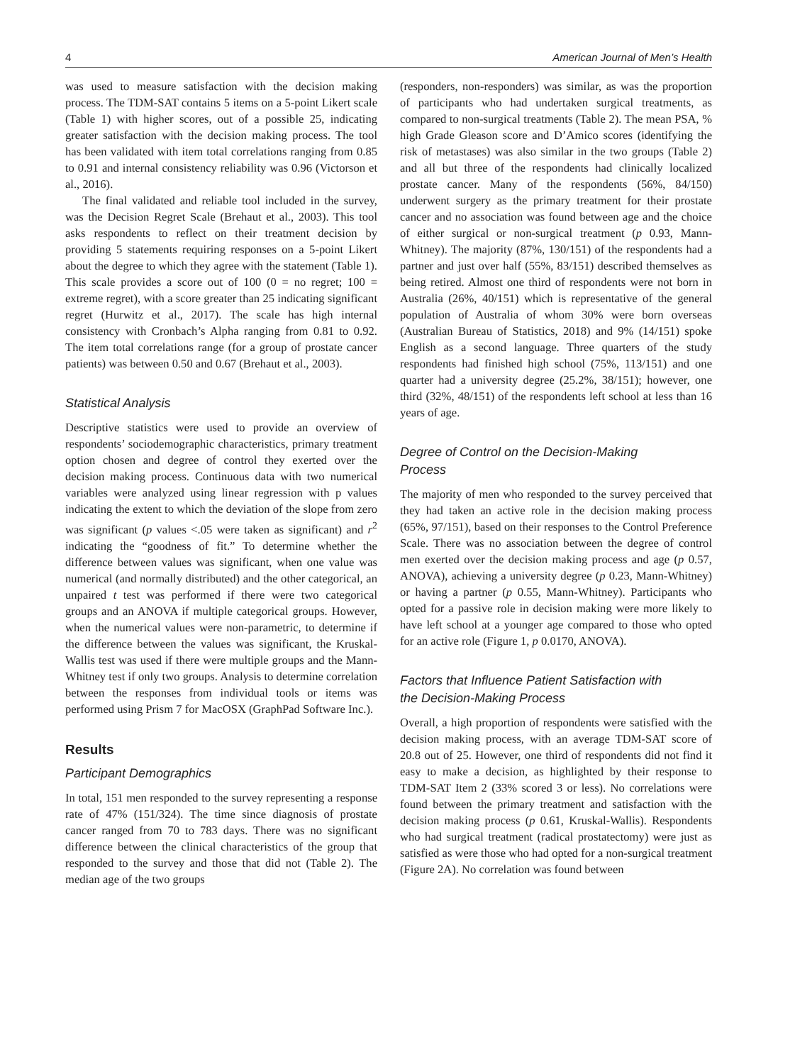4 American Journal of Men’s Health
was used to measure satisfaction with the decision making process. The TDM-SAT contains 5 items on a 5-point Likert scale (Table 1) with higher scores, out of a possible 25, indicating greater satisfaction with the decision making process. The tool has been validated with item total correlations ranging from 0.85 to 0.91 and internal consistency reliability was 0.96 (Victorson et al., 2016).
The final validated and reliable tool included in the survey, was the Decision Regret Scale (Brehaut et al., 2003). This tool asks respondents to reflect on their treatment decision by providing 5 statements requiring responses on a 5-point Likert about the degree to which they agree with the statement (Table 1). This scale provides a score out of 100 (0 = no regret; 100 = extreme regret), with a score greater than 25 indicating significant regret (Hurwitz et al., 2017). The scale has high internal consistency with Cronbach’s Alpha ranging from 0.81 to 0.92. The item total correlations range (for a group of prostate cancer patients) was between 0.50 and 0.67 (Brehaut et al., 2003).
Statistical Analysis
Descriptive statistics were used to provide an overview of respondents’ sociodemographic characteristics, primary treatment option chosen and degree of control they exerted over the decision making process. Continuous data with two numerical variables were analyzed using linear regression with p values indicating the extent to which the deviation of the slope from zero was significant (p values <.05 were taken as significant) and r<sup>2</sup> indicating the “goodness of fit.” To determine whether the difference between values was significant, when one value was numerical (and normally distributed) and the other categorical, an unpaired t test was performed if there were two categorical groups and an ANOVA if multiple categorical groups. However, when the numerical values were non-parametric, to determine if the difference between the values was significant, the Kruskal-Wallis test was used if there were multiple groups and the Mann-Whitney test if only two groups. Analysis to determine correlation between the responses from individual tools or items was performed using Prism 7 for MacOSX (GraphPad Software Inc.).
Results
Participant Demographics
In total, 151 men responded to the survey representing a response rate of 47% (151/324). The time since diagnosis of prostate cancer ranged from 70 to 783 days. There was no significant difference between the clinical characteristics of the group that responded to the survey and those that did not (Table 2). The median age of the two groups
(responders, non-responders) was similar, as was the proportion of participants who had undertaken surgical treatments, as compared to non-surgical treatments (Table 2). The mean PSA, % high Grade Gleason score and D’Amico scores (identifying the risk of metastases) was also similar in the two groups (Table 2) and all but three of the respondents had clinically localized prostate cancer. Many of the respondents (56%, 84/150) underwent surgery as the primary treatment for their prostate cancer and no association was found between age and the choice of either surgical or non-surgical treatment (p 0.93, Mann-Whitney). The majority (87%, 130/151) of the respondents had a partner and just over half (55%, 83/151) described themselves as being retired. Almost one third of respondents were not born in Australia (26%, 40/151) which is representative of the general population of Australia of whom 30% were born overseas (Australian Bureau of Statistics, 2018) and 9% (14/151) spoke English as a second language. Three quarters of the study respondents had finished high school (75%, 113/151) and one quarter had a university degree (25.2%, 38/151); however, one third (32%, 48/151) of the respondents left school at less than 16 years of age.
Degree of Control on the Decision-Making
Process
The majority of men who responded to the survey perceived that they had taken an active role in the decision making process (65%, 97/151), based on their responses to the Control Preference Scale. There was no association between the degree of control men exerted over the decision making process and age (p 0.57, ANOVA), achieving a university degree (p 0.23, Mann-Whitney) or having a partner (p 0.55, Mann-Whitney). Participants who opted for a passive role in decision making were more likely to have left school at a younger age compared to those who opted for an active role (Figure 1, p 0.0170, ANOVA).
Factors that Influence Patient Satisfaction with
the Decision-Making Process
Overall, a high proportion of respondents were satisfied with the decision making process, with an average TDM-SAT score of 20.8 out of 25. However, one third of respondents did not find it easy to make a decision, as highlighted by their response to TDM-SAT Item 2 (33% scored 3 or less). No correlations were found between the primary treatment and satisfaction with the decision making process (p 0.61, Kruskal-Wallis). Respondents who had surgical treatment (radical prostatectomy) were just as satisfied as were those who had opted for a non-surgical treatment (Figure 2A). No correlation was found between